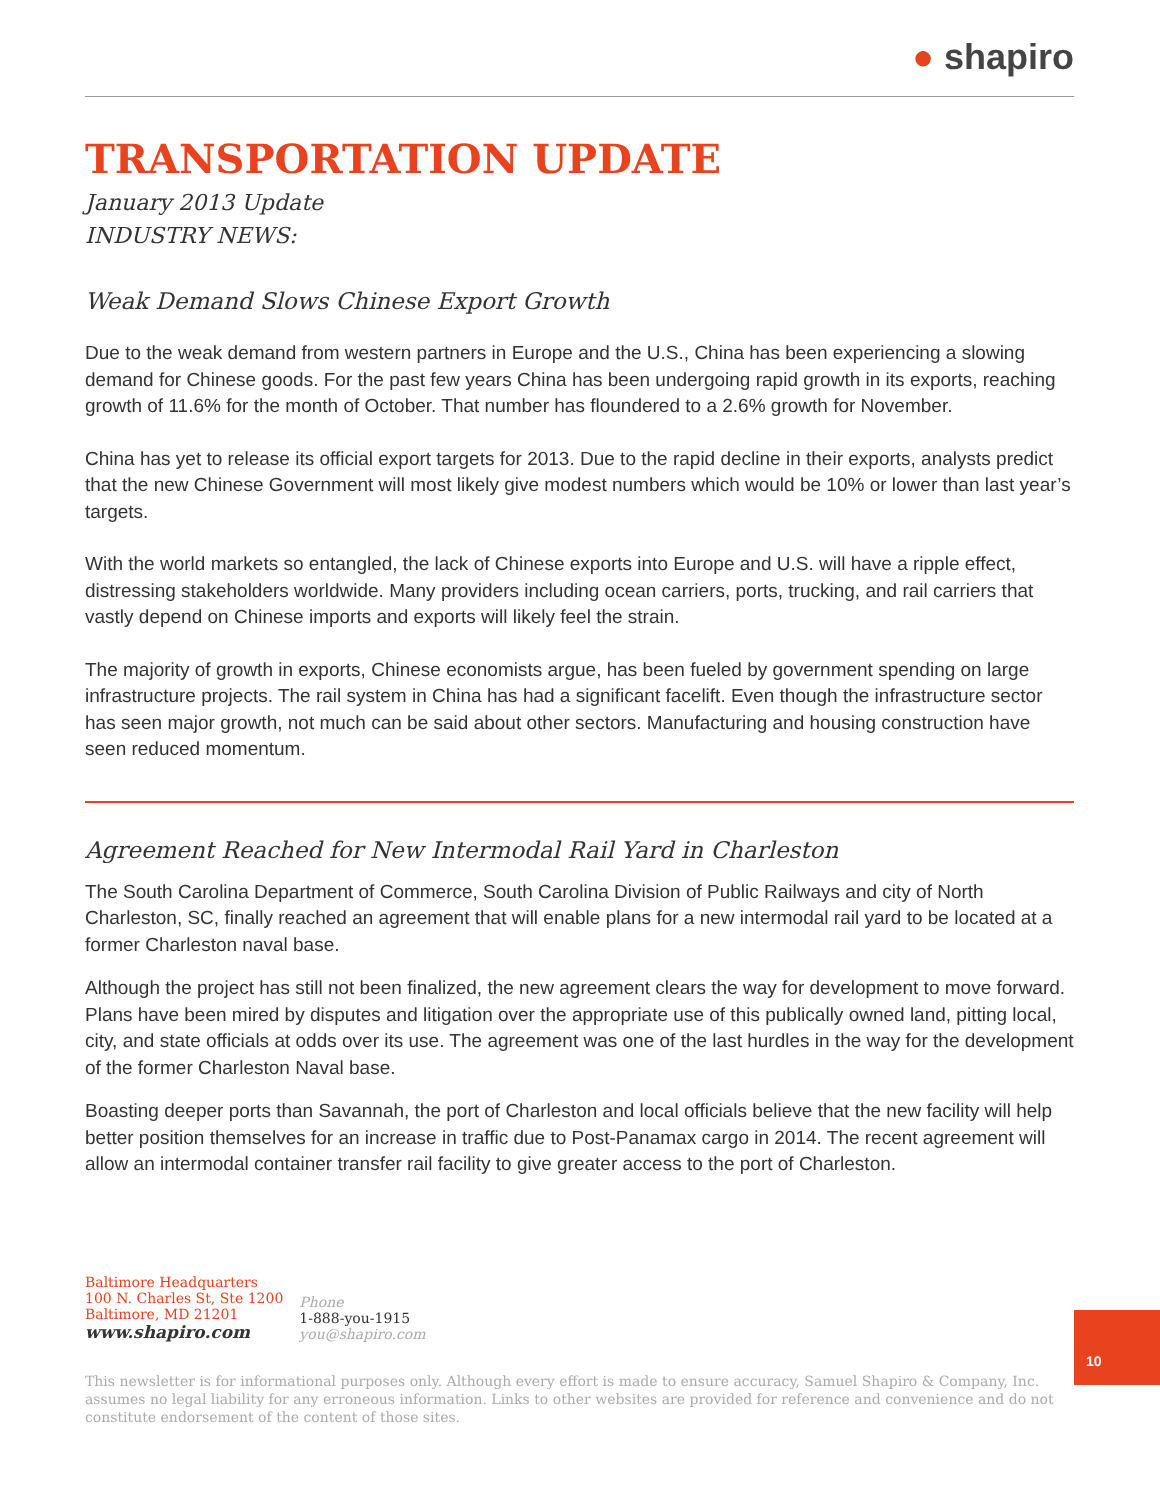● shapiro
TRANSPORTATION UPDATE
January 2013 Update
INDUSTRY NEWS:
Weak Demand Slows Chinese Export Growth
Due to the weak demand from western partners in Europe and the U.S., China has been experiencing a slowing demand for Chinese goods. For the past few years China has been undergoing rapid growth in its exports, reaching growth of 11.6% for the month of October. That number has floundered to a 2.6% growth for November.
China has yet to release its official export targets for 2013. Due to the rapid decline in their exports, analysts predict that the new Chinese Government will most likely give modest numbers which would be 10% or lower than last year’s targets.
With the world markets so entangled, the lack of Chinese exports into Europe and U.S. will have a ripple effect, distressing stakeholders worldwide. Many providers including ocean carriers, ports, trucking, and rail carriers that vastly depend on Chinese imports and exports will likely feel the strain.
The majority of growth in exports, Chinese economists argue, has been fueled by government spending on large infrastructure projects. The rail system in China has had a significant facelift. Even though the infrastructure sector has seen major growth, not much can be said about other sectors. Manufacturing and housing construction have seen reduced momentum.
Agreement Reached for New Intermodal Rail Yard in Charleston
The South Carolina Department of Commerce, South Carolina Division of Public Railways and city of North Charleston, SC, finally reached an agreement that will enable plans for a new intermodal rail yard to be located at a former Charleston naval base.
Although the project has still not been finalized, the new agreement clears the way for development to move forward. Plans have been mired by disputes and litigation over the appropriate use of this publically owned land, pitting local, city, and state officials at odds over its use. The agreement was one of the last hurdles in the way for the development of the former Charleston Naval base.
Boasting deeper ports than Savannah, the port of Charleston and local officials believe that the new facility will help better position themselves for an increase in traffic due to Post-Panamax cargo in 2014. The recent agreement will allow an intermodal container transfer rail facility to give greater access to the port of Charleston.
Baltimore Headquarters
100 N. Charles St, Ste 1200
Baltimore, MD 21201
www.shapiro.com
Phone
1-888-you-1915
you@shapiro.com
This newsletter is for informational purposes only. Although every effort is made to ensure accuracy, Samuel Shapiro & Company, Inc. assumes no legal liability for any erroneous information. Links to other websites are provided for reference and convenience and do not constitute endorsement of the content of those sites.
10